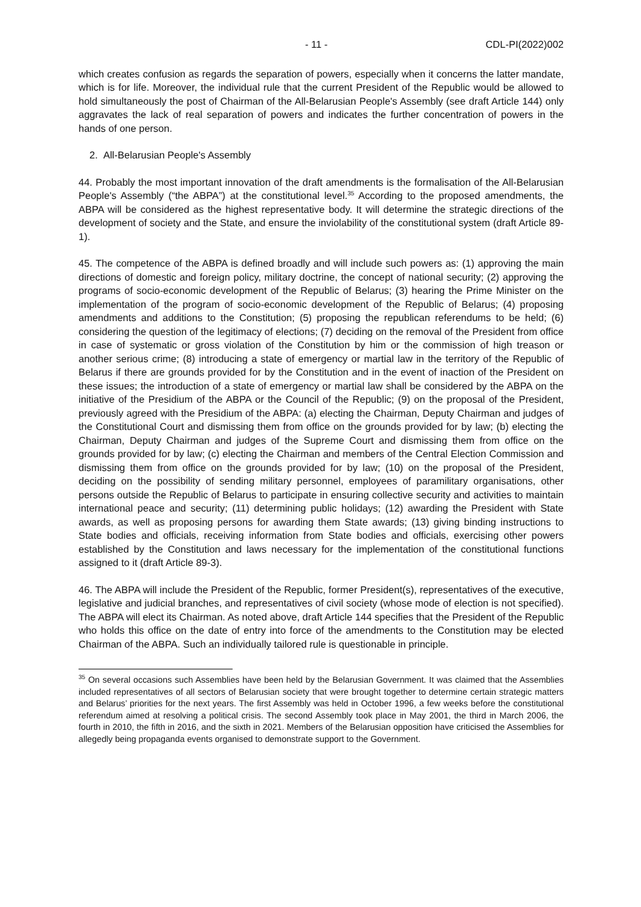- 11 - CDL-PI(2022)002
which creates confusion as regards the separation of powers, especially when it concerns the latter mandate, which is for life. Moreover, the individual rule that the current President of the Republic would be allowed to hold simultaneously the post of Chairman of the All-Belarusian People's Assembly (see draft Article 144) only aggravates the lack of real separation of powers and indicates the further concentration of powers in the hands of one person.
2. All-Belarusian People's Assembly
44. Probably the most important innovation of the draft amendments is the formalisation of the All-Belarusian People's Assembly (“the ABPA”) at the constitutional level.<sup>35</sup> According to the proposed amendments, the ABPA will be considered as the highest representative body. It will determine the strategic directions of the development of society and the State, and ensure the inviolability of the constitutional system (draft Article 89-1).
45. The competence of the ABPA is defined broadly and will include such powers as: (1) approving the main directions of domestic and foreign policy, military doctrine, the concept of national security; (2) approving the programs of socio-economic development of the Republic of Belarus; (3) hearing the Prime Minister on the implementation of the program of socio-economic development of the Republic of Belarus; (4) proposing amendments and additions to the Constitution; (5) proposing the republican referendums to be held; (6) considering the question of the legitimacy of elections; (7) deciding on the removal of the President from office in case of systematic or gross violation of the Constitution by him or the commission of high treason or another serious crime; (8) introducing a state of emergency or martial law in the territory of the Republic of Belarus if there are grounds provided for by the Constitution and in the event of inaction of the President on these issues; the introduction of a state of emergency or martial law shall be considered by the ABPA on the initiative of the Presidium of the ABPA or the Council of the Republic; (9) on the proposal of the President, previously agreed with the Presidium of the ABPA: (a) electing the Chairman, Deputy Chairman and judges of the Constitutional Court and dismissing them from office on the grounds provided for by law; (b) electing the Chairman, Deputy Chairman and judges of the Supreme Court and dismissing them from office on the grounds provided for by law; (c) electing the Chairman and members of the Central Election Commission and dismissing them from office on the grounds provided for by law; (10) on the proposal of the President, deciding on the possibility of sending military personnel, employees of paramilitary organisations, other persons outside the Republic of Belarus to participate in ensuring collective security and activities to maintain international peace and security; (11) determining public holidays; (12) awarding the President with State awards, as well as proposing persons for awarding them State awards; (13) giving binding instructions to State bodies and officials, receiving information from State bodies and officials, exercising other powers established by the Constitution and laws necessary for the implementation of the constitutional functions assigned to it (draft Article 89-3).
46. The ABPA will include the President of the Republic, former President(s), representatives of the executive, legislative and judicial branches, and representatives of civil society (whose mode of election is not specified). The ABPA will elect its Chairman. As noted above, draft Article 144 specifies that the President of the Republic who holds this office on the date of entry into force of the amendments to the Constitution may be elected Chairman of the ABPA. Such an individually tailored rule is questionable in principle.
<sup>35</sup> On several occasions such Assemblies have been held by the Belarusian Government. It was claimed that the Assemblies included representatives of all sectors of Belarusian society that were brought together to determine certain strategic matters and Belarus’ priorities for the next years. The first Assembly was held in October 1996, a few weeks before the constitutional referendum aimed at resolving a political crisis. The second Assembly took place in May 2001, the third in March 2006, the fourth in 2010, the fifth in 2016, and the sixth in 2021. Members of the Belarusian opposition have criticised the Assemblies for allegedly being propaganda events organised to demonstrate support to the Government.